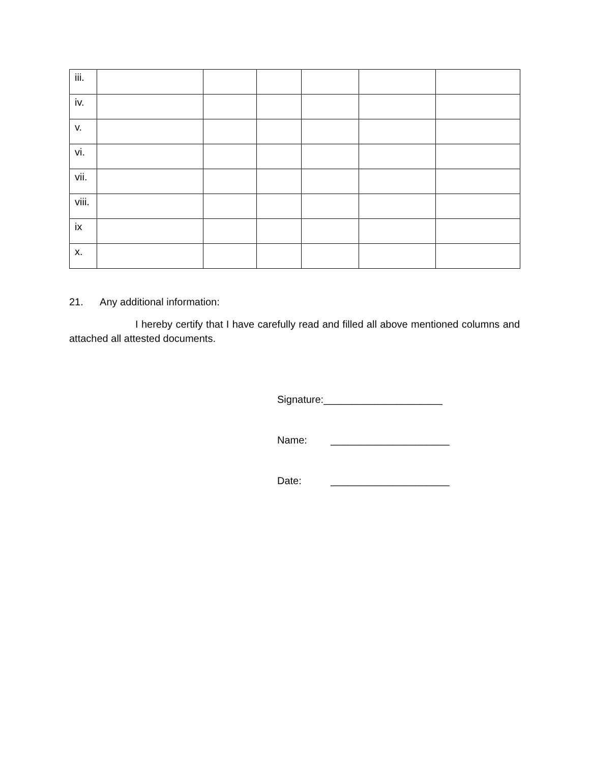| iii. | | | | | | |
| iv. | | | | | | |
| v. | | | | | | |
| vi. | | | | | | |
| vii. | | | | | | |
| viii. | | | | | | |
| ix | | | | | | |
| x. | | | | | | |
21. Any additional information:
I hereby certify that I have carefully read and filled all above mentioned columns and attached all attested documents.
Signature:_____________________
Name: _____________________
Date: _____________________